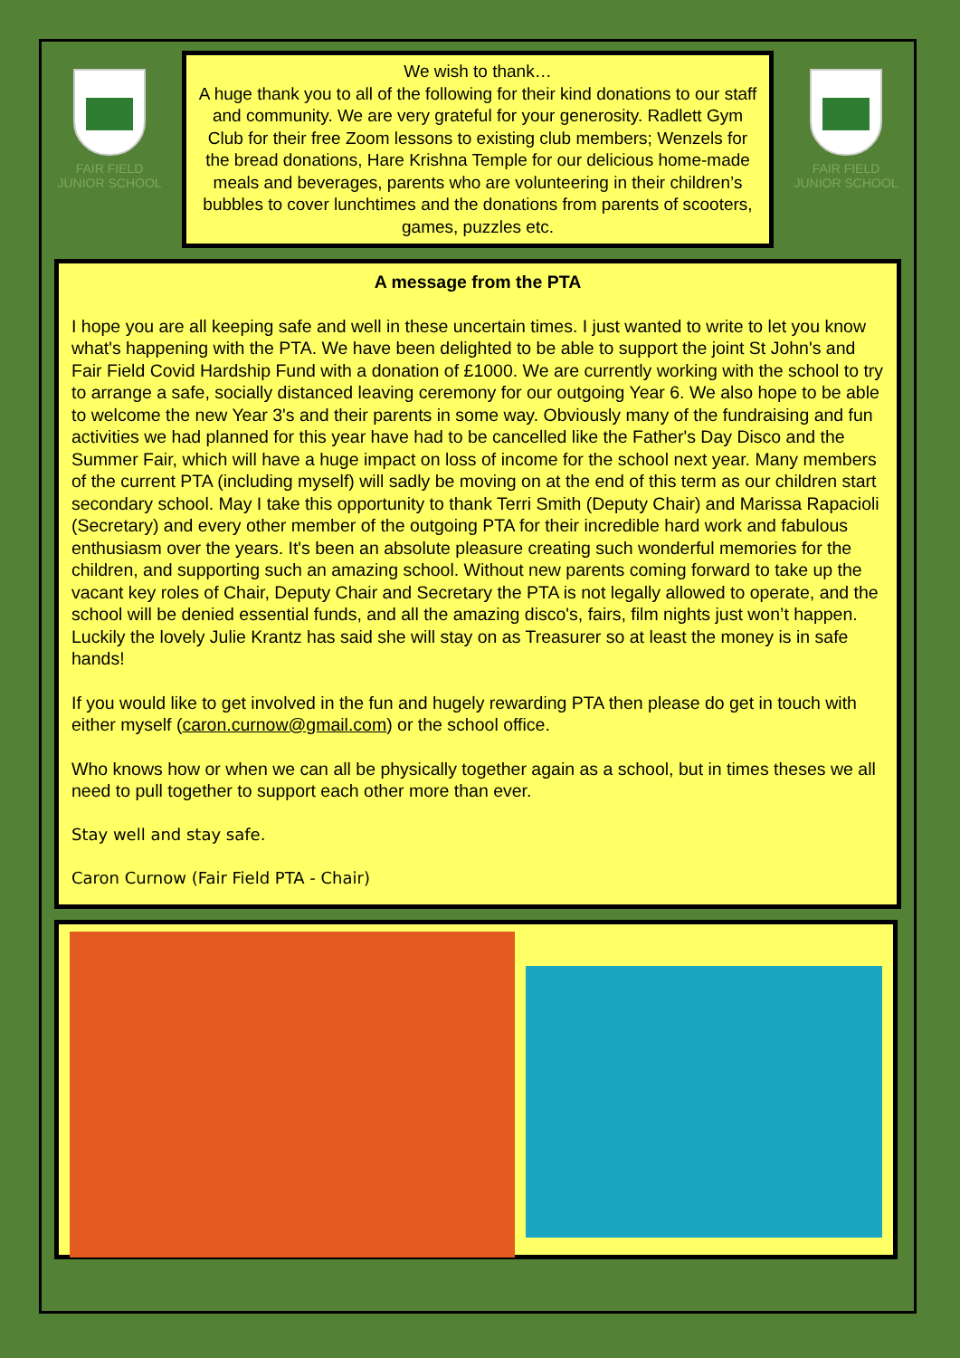FAIR FIELD
JUNIOR SCHOOL
We wish to thank…
A huge thank you to all of the following for their kind donations to our staff and community. We are very grateful for your generosity. Radlett Gym Club for their free Zoom lessons to existing club members; Wenzels for the bread donations, Hare Krishna Temple for our delicious home-made meals and beverages, parents who are volunteering in their children’s bubbles to cover lunchtimes and the donations from parents of scooters, games, puzzles etc.
FAIR FIELD
JUNIOR SCHOOL
A message from the PTA
I hope you are all keeping safe and well in these uncertain times. I just wanted to write to let you know what's happening with the PTA. We have been delighted to be able to support the joint St John's and Fair Field Covid Hardship Fund with a donation of £1000. We are currently working with the school to try to arrange a safe, socially distanced leaving ceremony for our outgoing Year 6. We also hope to be able to welcome the new Year 3's and their parents in some way. Obviously many of the fundraising and fun activities we had planned for this year have had to be cancelled like the Father's Day Disco and the Summer Fair, which will have a huge impact on loss of income for the school next year. Many members of the current PTA (including myself) will sadly be moving on at the end of this term as our children start secondary school. May I take this opportunity to thank Terri Smith (Deputy Chair) and Marissa Rapacioli (Secretary) and every other member of the outgoing PTA for their incredible hard work and fabulous enthusiasm over the years. It's been an absolute pleasure creating such wonderful memories for the children, and supporting such an amazing school. Without new parents coming forward to take up the vacant key roles of Chair, Deputy Chair and Secretary the PTA is not legally allowed to operate, and the school will be denied essential funds, and all the amazing disco's, fairs, film nights just won’t happen. Luckily the lovely Julie Krantz has said she will stay on as Treasurer so at least the money is in safe hands!
If you would like to get involved in the fun and hugely rewarding PTA then please do get in touch with either myself (caron.curnow@gmail.com) or the school office.
Who knows how or when we can all be physically together again as a school, but in times theses we all need to pull together to support each other more than ever.
Stay well and stay safe.
Caron Curnow (Fair Field PTA - Chair)